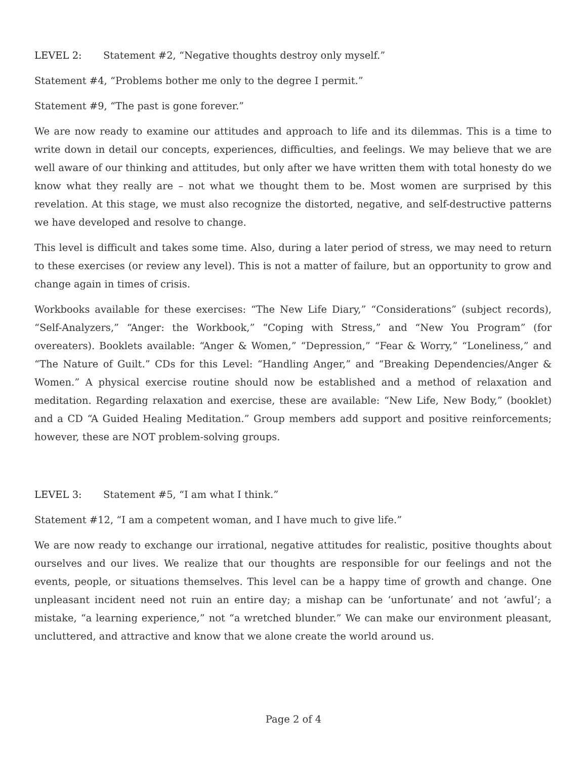LEVEL 2: Statement #2, “Negative thoughts destroy only myself.”
Statement #4, “Problems bother me only to the degree I permit.”
Statement #9, “The past is gone forever.”
We are now ready to examine our attitudes and approach to life and its dilemmas. This is a time to write down in detail our concepts, experiences, difficulties, and feelings. We may believe that we are well aware of our thinking and attitudes, but only after we have written them with total honesty do we know what they really are – not what we thought them to be. Most women are surprised by this revelation. At this stage, we must also recognize the distorted, negative, and self-destructive patterns we have developed and resolve to change.
This level is difficult and takes some time. Also, during a later period of stress, we may need to return to these exercises (or review any level). This is not a matter of failure, but an opportunity to grow and change again in times of crisis.
Workbooks available for these exercises: “The New Life Diary,” “Considerations” (subject records), “Self-Analyzers,” “Anger: the Workbook,” “Coping with Stress,” and “New You Program” (for overeaters). Booklets available: “Anger & Women,” “Depression,” “Fear & Worry,” “Loneliness,” and “The Nature of Guilt.” CDs for this Level: “Handling Anger,” and “Breaking Dependencies/Anger & Women.” A physical exercise routine should now be established and a method of relaxation and meditation. Regarding relaxation and exercise, these are available: “New Life, New Body,” (booklet) and a CD “A Guided Healing Meditation.” Group members add support and positive reinforcements; however, these are NOT problem-solving groups.
LEVEL 3: Statement #5, “I am what I think.”
Statement #12, “I am a competent woman, and I have much to give life.”
We are now ready to exchange our irrational, negative attitudes for realistic, positive thoughts about ourselves and our lives. We realize that our thoughts are responsible for our feelings and not the events, people, or situations themselves. This level can be a happy time of growth and change. One unpleasant incident need not ruin an entire day; a mishap can be ‘unfortunate’ and not ‘awful’; a mistake, “a learning experience,” not “a wretched blunder.” We can make our environment pleasant, uncluttered, and attractive and know that we alone create the world around us.
Page 2 of 4